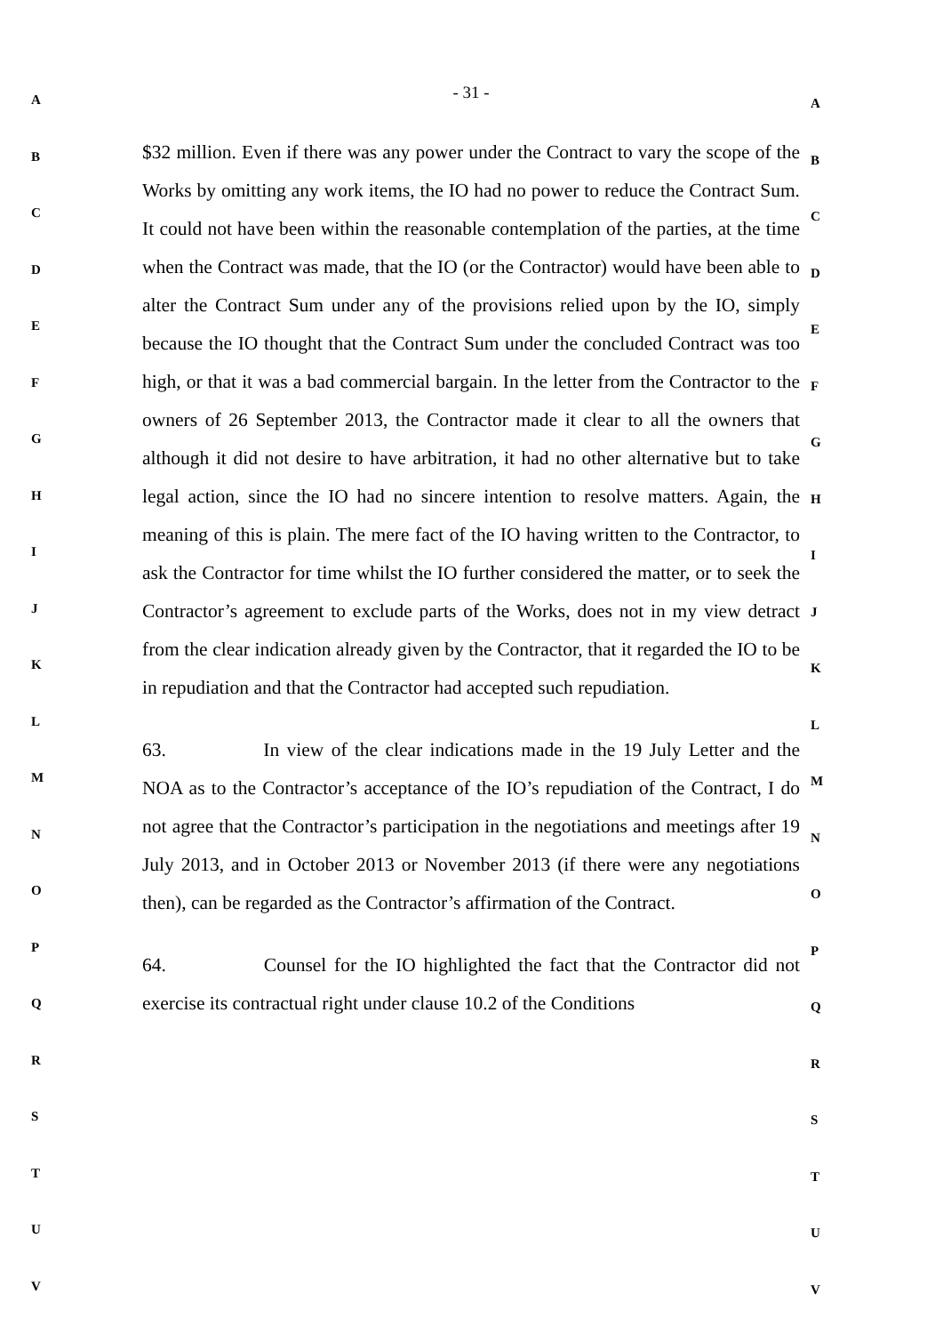A
B
C
D
E
F
G
H
I
J
K
L
M
N
O
P
Q
R
S
T
U
V
- 31 -
$32 million. Even if there was any power under the Contract to vary the scope of the Works by omitting any work items, the IO had no power to reduce the Contract Sum. It could not have been within the reasonable contemplation of the parties, at the time when the Contract was made, that the IO (or the Contractor) would have been able to alter the Contract Sum under any of the provisions relied upon by the IO, simply because the IO thought that the Contract Sum under the concluded Contract was too high, or that it was a bad commercial bargain. In the letter from the Contractor to the owners of 26 September 2013, the Contractor made it clear to all the owners that although it did not desire to have arbitration, it had no other alternative but to take legal action, since the IO had no sincere intention to resolve matters. Again, the meaning of this is plain. The mere fact of the IO having written to the Contractor, to ask the Contractor for time whilst the IO further considered the matter, or to seek the Contractor’s agreement to exclude parts of the Works, does not in my view detract from the clear indication already given by the Contractor, that it regarded the IO to be in repudiation and that the Contractor had accepted such repudiation.
63. In view of the clear indications made in the 19 July Letter and the NOA as to the Contractor’s acceptance of the IO’s repudiation of the Contract, I do not agree that the Contractor’s participation in the negotiations and meetings after 19 July 2013, and in October 2013 or November 2013 (if there were any negotiations then), can be regarded as the Contractor’s affirmation of the Contract.
64. Counsel for the IO highlighted the fact that the Contractor did not exercise its contractual right under clause 10.2 of the Conditions
A
B
C
D
E
F
G
H
I
J
K
L
M
N
O
P
Q
R
S
T
U
V